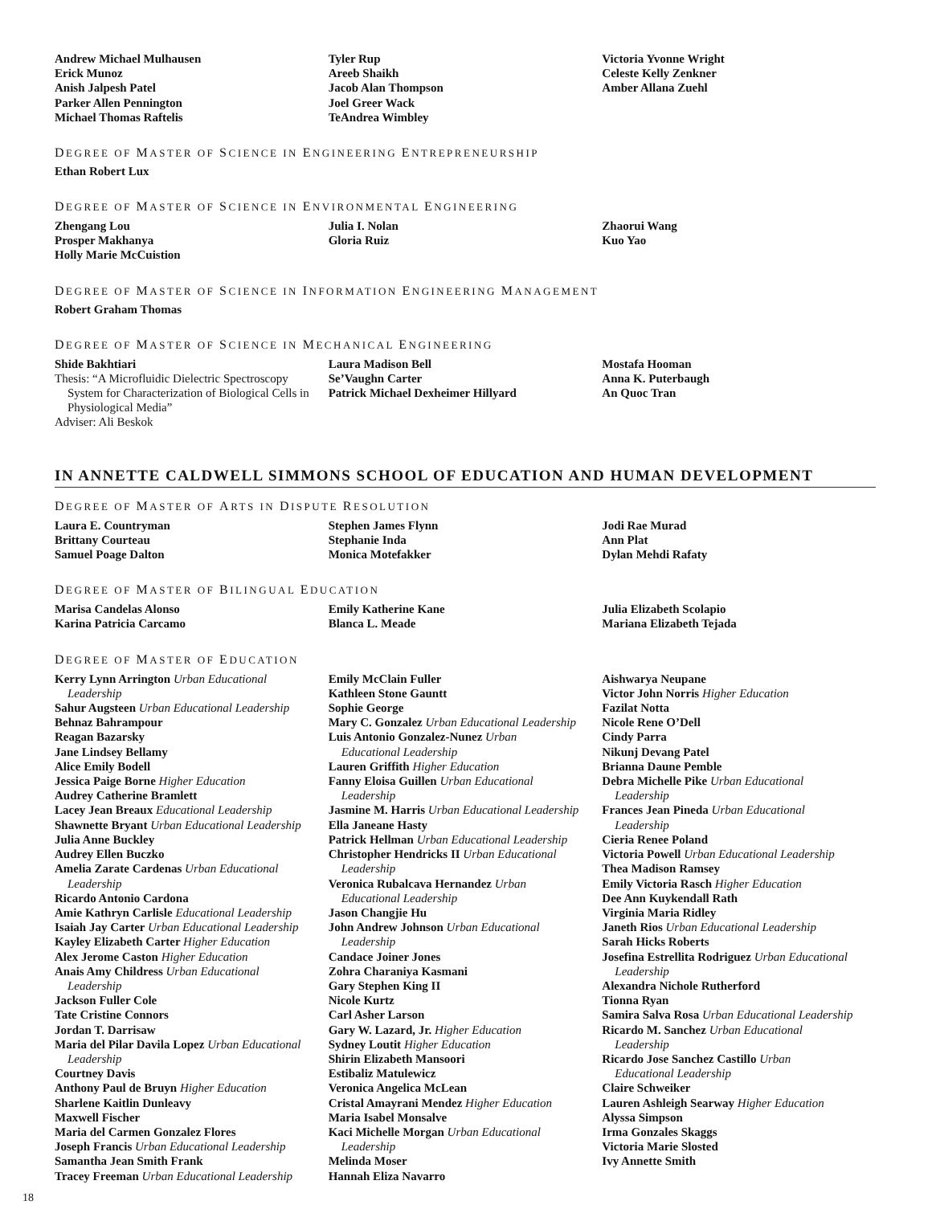Andrew Michael Mulhausen
Erick Munoz
Anish Jalpesh Patel
Parker Allen Pennington
Michael Thomas Raftelis
Tyler Rup
Areeb Shaikh
Jacob Alan Thompson
Joel Greer Wack
TeAndrea Wimbley
Victoria Yvonne Wright
Celeste Kelly Zenkner
Amber Allana Zuehl
DEGREE OF MASTER OF SCIENCE IN ENGINEERING ENTREPRENEURSHIP
Ethan Robert Lux
DEGREE OF MASTER OF SCIENCE IN ENVIRONMENTAL ENGINEERING
Zhengang Lou
Prosper Makhanya
Holly Marie McCuistion
Julia I. Nolan
Gloria Ruiz
Zhaorui Wang
Kuo Yao
DEGREE OF MASTER OF SCIENCE IN INFORMATION ENGINEERING MANAGEMENT
Robert Graham Thomas
DEGREE OF MASTER OF SCIENCE IN MECHANICAL ENGINEERING
Shide Bakhtiari
Thesis: “A Microfluidic Dielectric Spectroscopy
System for Characterization of Biological Cells in Physiological Media”
Adviser: Ali Beskok
Laura Madison Bell
Se’Vaughn Carter
Patrick Michael Dexheimer Hillyard
Mostafa Hooman
Anna K. Puterbaugh
An Quoc Tran
IN ANNETTE CALDWELL SIMMONS SCHOOL OF EDUCATION AND HUMAN DEVELOPMENT
DEGREE OF MASTER OF ARTS IN DISPUTE RESOLUTION
Laura E. Countryman
Brittany Courteau
Samuel Poage Dalton
Stephen James Flynn
Stephanie Inda
Monica Motefakker
Jodi Rae Murad
Ann Plat
Dylan Mehdi Rafaty
DEGREE OF MASTER OF BILINGUAL EDUCATION
Marisa Candelas Alonso
Karina Patricia Carcamo
Emily Katherine Kane
Blanca L. Meade
Julia Elizabeth Scolapio
Mariana Elizabeth Tejada
DEGREE OF MASTER OF EDUCATION
Kerry Lynn Arrington Urban Educational
Leadership
Sahur Augsteen Urban Educational Leadership
Behnaz Bahrampour
Reagan Bazarsky
Jane Lindsey Bellamy
Alice Emily Bodell
Jessica Paige Borne Higher Education
Audrey Catherine Bramlett
Lacey Jean Breaux Educational Leadership
Shawnette Bryant Urban Educational Leadership
Julia Anne Buckley
Audrey Ellen Buczko
Amelia Zarate Cardenas Urban Educational
Leadership
Ricardo Antonio Cardona
Amie Kathryn Carlisle Educational Leadership
Isaiah Jay Carter Urban Educational Leadership
Kayley Elizabeth Carter Higher Education
Alex Jerome Caston Higher Education
Anais Amy Childress Urban Educational
Leadership
Jackson Fuller Cole
Tate Cristine Connors
Jordan T. Darrisaw
Maria del Pilar Davila Lopez Urban Educational
Leadership
Courtney Davis
Anthony Paul de Bruyn Higher Education
Sharlene Kaitlin Dunleavy
Maxwell Fischer
Maria del Carmen Gonzalez Flores
Joseph Francis Urban Educational Leadership
Samantha Jean Smith Frank
Tracey Freeman Urban Educational Leadership
Emily McClain Fuller
Kathleen Stone Gauntt
Sophie George
Mary C. Gonzalez Urban Educational Leadership
Luis Antonio Gonzalez-Nunez Urban
Educational Leadership
Lauren Griffith Higher Education
Fanny Eloisa Guillen Urban Educational
Leadership
Jasmine M. Harris Urban Educational Leadership
Ella Janeane Hasty
Patrick Hellman Urban Educational Leadership
Christopher Hendricks II Urban Educational
Leadership
Veronica Rubalcava Hernandez Urban
Educational Leadership
Jason Changjie Hu
John Andrew Johnson Urban Educational
Leadership
Candace Joiner Jones
Zohra Charaniya Kasmani
Gary Stephen King II
Nicole Kurtz
Carl Asher Larson
Gary W. Lazard, Jr. Higher Education
Sydney Loutit Higher Education
Shirin Elizabeth Mansoori
Estibaliz Matulewicz
Veronica Angelica McLean
Cristal Amayrani Mendez Higher Education
Maria Isabel Monsalve
Kaci Michelle Morgan Urban Educational
Leadership
Melinda Moser
Hannah Eliza Navarro
Aishwarya Neupane
Victor John Norris Higher Education
Fazilat Notta
Nicole Rene O’Dell
Cindy Parra
Nikunj Devang Patel
Brianna Daune Pemble
Debra Michelle Pike Urban Educational
Leadership
Frances Jean Pineda Urban Educational
Leadership
Cieria Renee Poland
Victoria Powell Urban Educational Leadership
Thea Madison Ramsey
Emily Victoria Rasch Higher Education
Dee Ann Kuykendall Rath
Virginia Maria Ridley
Janeth Rios Urban Educational Leadership
Sarah Hicks Roberts
Josefina Estrellita Rodriguez Urban Educational
Leadership
Alexandra Nichole Rutherford
Tionna Ryan
Samira Salva Rosa Urban Educational Leadership
Ricardo M. Sanchez Urban Educational
Leadership
Ricardo Jose Sanchez Castillo Urban
Educational Leadership
Claire Schweiker
Lauren Ashleigh Searway Higher Education
Alyssa Simpson
Irma Gonzales Skaggs
Victoria Marie Slosted
Ivy Annette Smith
18